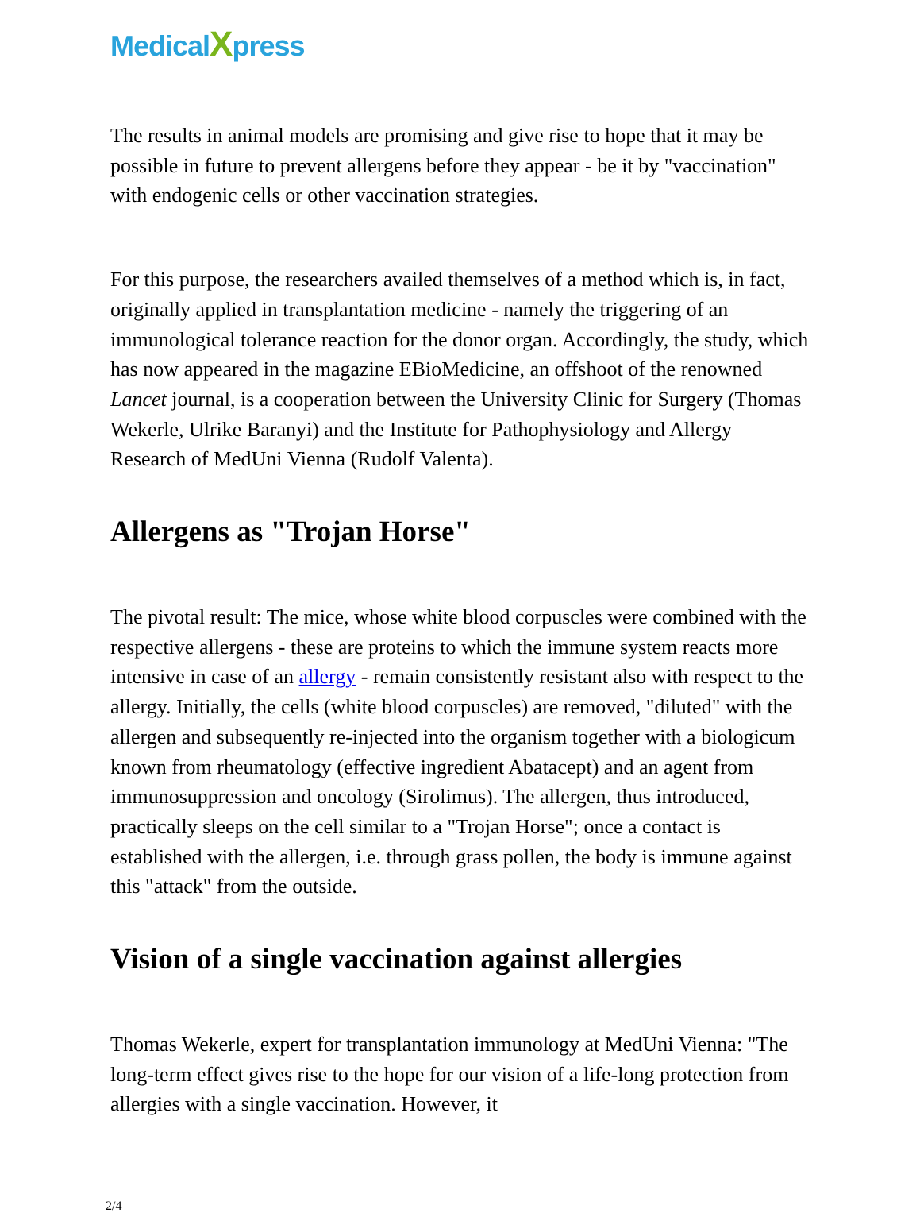MedicalXpress
The results in animal models are promising and give rise to hope that it may be possible in future to prevent allergens before they appear - be it by "vaccination" with endogenic cells or other vaccination strategies.
For this purpose, the researchers availed themselves of a method which is, in fact, originally applied in transplantation medicine - namely the triggering of an immunological tolerance reaction for the donor organ. Accordingly, the study, which has now appeared in the magazine EBioMedicine, an offshoot of the renowned Lancet journal, is a cooperation between the University Clinic for Surgery (Thomas Wekerle, Ulrike Baranyi) and the Institute for Pathophysiology and Allergy Research of MedUni Vienna (Rudolf Valenta).
Allergens as "Trojan Horse"
The pivotal result: The mice, whose white blood corpuscles were combined with the respective allergens - these are proteins to which the immune system reacts more intensive in case of an allergy - remain consistently resistant also with respect to the allergy. Initially, the cells (white blood corpuscles) are removed, "diluted" with the allergen and subsequently re-injected into the organism together with a biologicum known from rheumatology (effective ingredient Abatacept) and an agent from immunosuppression and oncology (Sirolimus). The allergen, thus introduced, practically sleeps on the cell similar to a "Trojan Horse"; once a contact is established with the allergen, i.e. through grass pollen, the body is immune against this "attack" from the outside.
Vision of a single vaccination against allergies
Thomas Wekerle, expert for transplantation immunology at MedUni Vienna: "The long-term effect gives rise to the hope for our vision of a life-long protection from allergies with a single vaccination. However, it
2/4